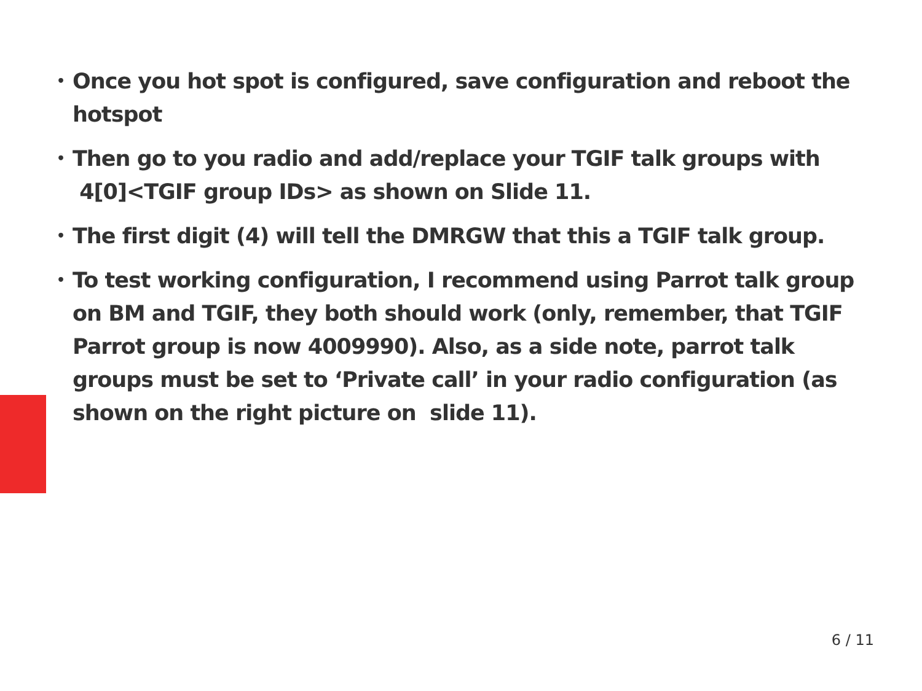• Once you hot spot is configured, save configuration and reboot the hotspot
• Then go to you radio and add/replace your TGIF talk groups with 4[0]<TGIF group IDs> as shown on Slide 11.
• The first digit (4) will tell the DMRGW that this a TGIF talk group.
• To test working configuration, I recommend using Parrot talk group on BM and TGIF, they both should work (only, remember, that TGIF Parrot group is now 4009990). Also, as a side note, parrot talk groups must be set to ‘Private call’ in your radio configuration (as shown on the right picture on slide 11).
6 / 11